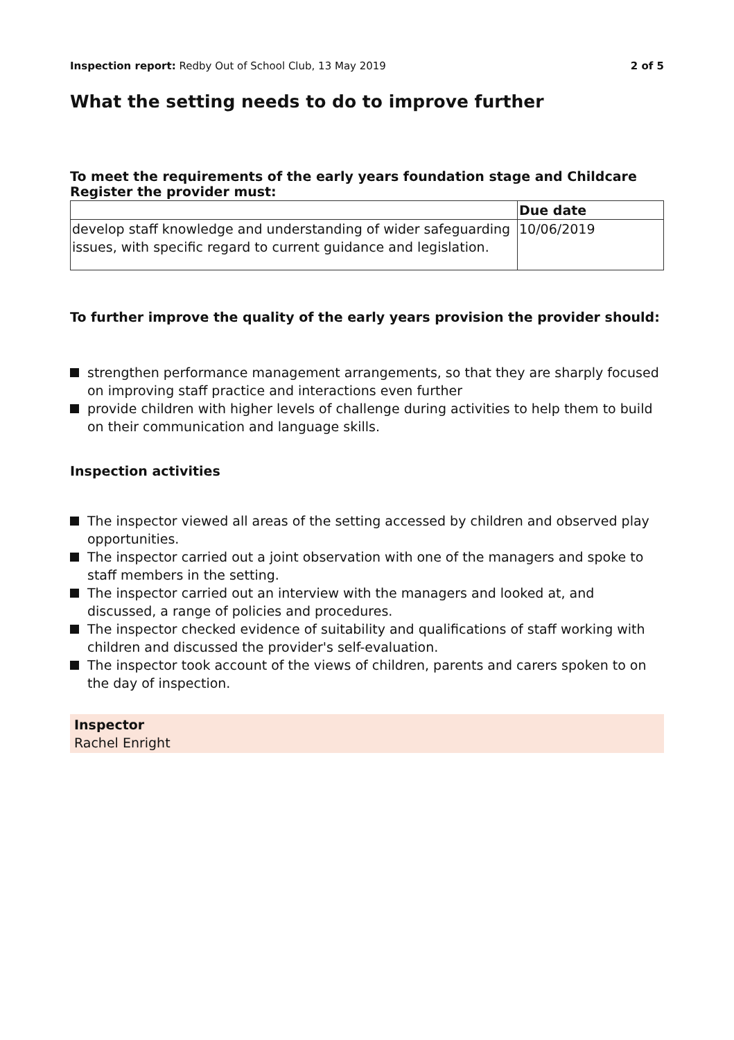Inspection report: Redby Out of School Club, 13 May 2019
2 of 5
What the setting needs to do to improve further
To meet the requirements of the early years foundation stage and Childcare Register the provider must:
| | Due date |
| --- | --- |
| develop staff knowledge and understanding of wider safeguarding issues, with specific regard to current guidance and legislation. | 10/06/2019 |
To further improve the quality of the early years provision the provider should:
strengthen performance management arrangements, so that they are sharply focused on improving staff practice and interactions even further
provide children with higher levels of challenge during activities to help them to build on their communication and language skills.
Inspection activities
The inspector viewed all areas of the setting accessed by children and observed play opportunities.
The inspector carried out a joint observation with one of the managers and spoke to staff members in the setting.
The inspector carried out an interview with the managers and looked at, and discussed, a range of policies and procedures.
The inspector checked evidence of suitability and qualifications of staff working with children and discussed the provider's self-evaluation.
The inspector took account of the views of children, parents and carers spoken to on the day of inspection.
Inspector
Rachel Enright